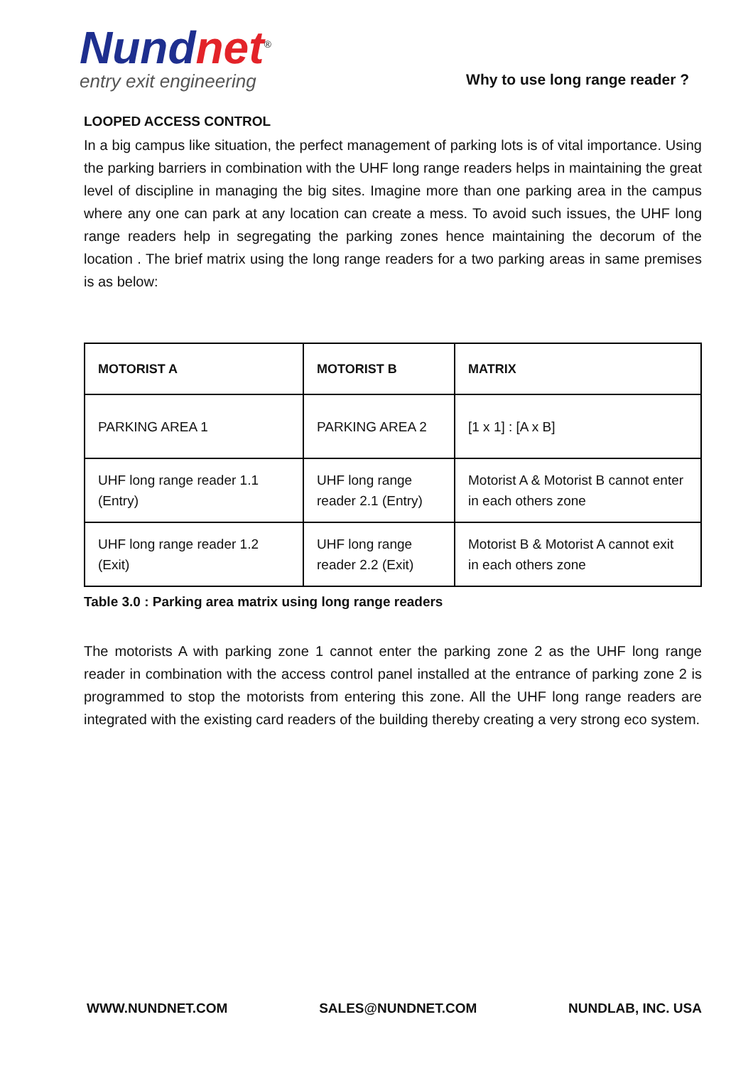Nundnet<sup>®</sup>
entry exit engineering
Why to use long range reader ?
LOOPED ACCESS CONTROL
In a big campus like situation, the perfect management of parking lots is of vital importance. Using the parking barriers in combination with the UHF long range readers helps in maintaining the great level of discipline in managing the big sites. Imagine more than one parking area in the campus where any one can park at any location can create a mess. To avoid such issues, the UHF long range readers help in segregating the parking zones hence maintaining the decorum of the location . The brief matrix using the long range readers for a two parking areas in same premises is as below:
| MOTORIST A | MOTORIST B | MATRIX |
| --- | --- | --- |
| PARKING AREA 1 | PARKING AREA 2 | [1 x 1] : [A x B] |
| UHF long range reader 1.1 (Entry) | UHF long range reader 2.1 (Entry) | Motorist A & Motorist B cannot enter in each others zone |
| UHF long range reader 1.2 (Exit) | UHF long range reader 2.2 (Exit) | Motorist B & Motorist A cannot exit in each others zone |
Table 3.0 : Parking area matrix using long range readers
The motorists A with parking zone 1 cannot enter the parking zone 2 as the UHF long range reader in combination with the access control panel installed at the entrance of parking zone 2 is programmed to stop the motorists from entering this zone. All the UHF long range readers are integrated with the existing card readers of the building thereby creating a very strong eco system.
WWW.NUNDNET.COM SALES@NUNDNET.COM NUNDLAB, INC. USA